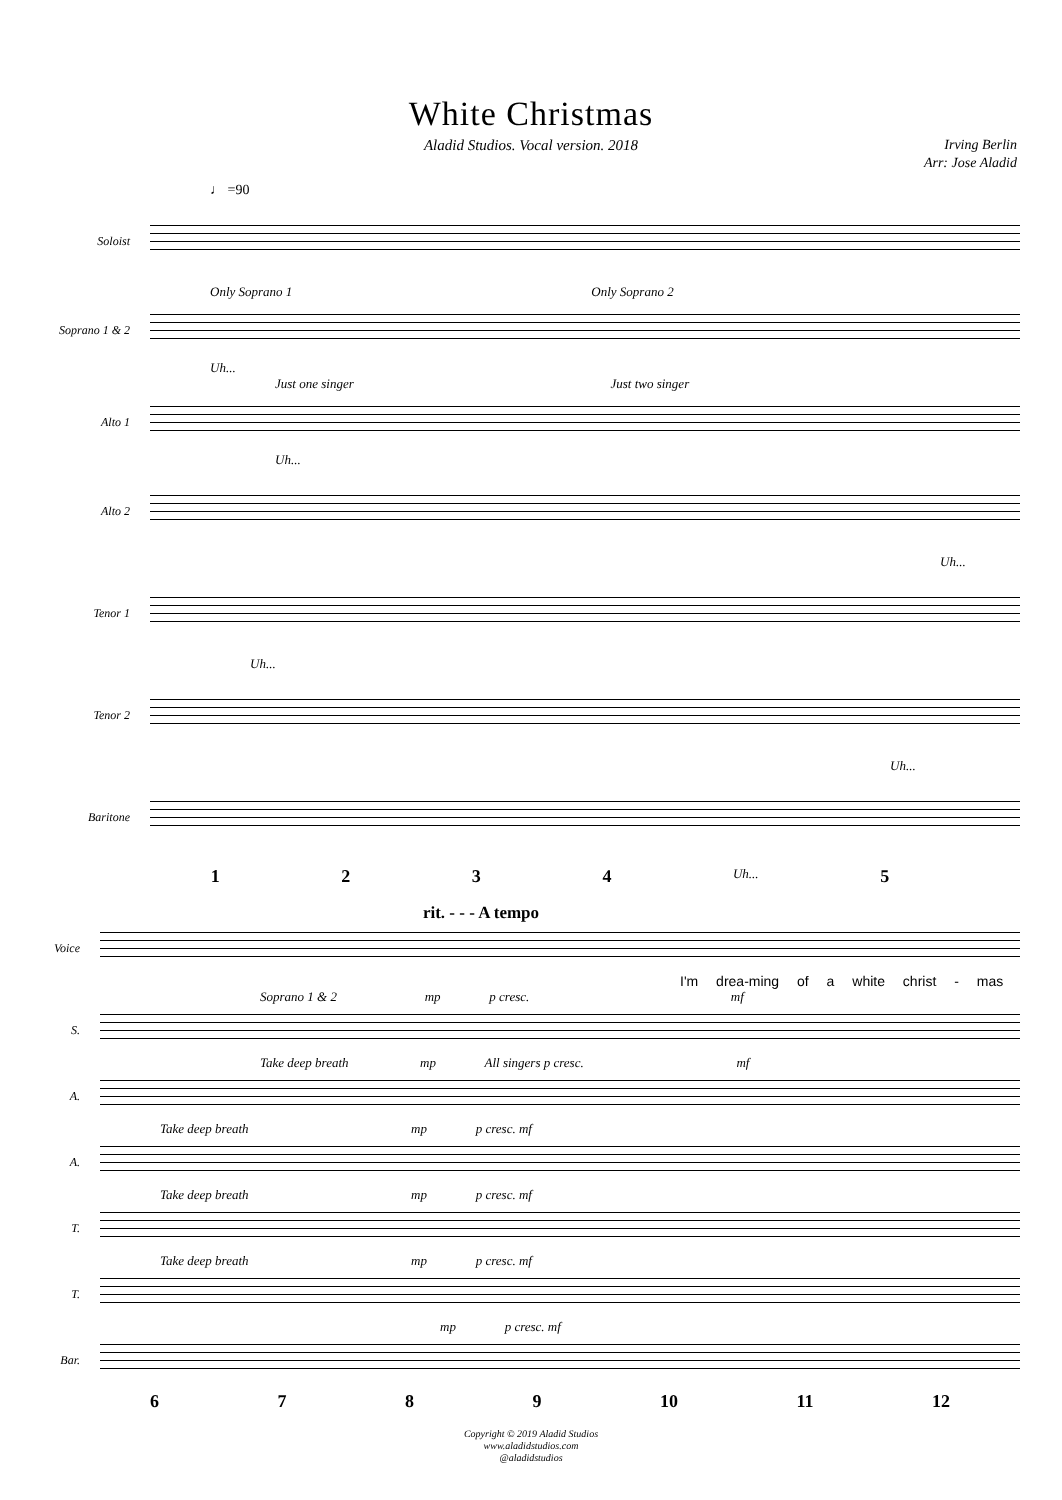White Christmas
Aladid Studios. Vocal version. 2018
Irving Berlin
Arr: Jose Aladid
♩ =90
Soloist
Only Soprano 1 Only Soprano 2
Soprano 1 & 2
Uh...
Just one singer Just two singer
Alto 1
Uh...
Alto 2
Uh...
Tenor 1
Uh...
Tenor 2
Uh...
Baritone
1234 Uh... 5
rit. - - - A tempo
Voice
I'm drea-ming of a white christ - mas
Soprano 1 & 2 mp p cresc. mf
S.
Take deep breath mp All singers p cresc. mf
A.
Take deep breath mp p cresc. mf
A.
Take deep breath mp p cresc. mf
T.
Take deep breath mp p cresc. mf
T.
mp p cresc. mf
Bar.
6789 10 11 12
Copyright © 2019 Aladid Studios
www.aladidstudios.com
@aladidstudios